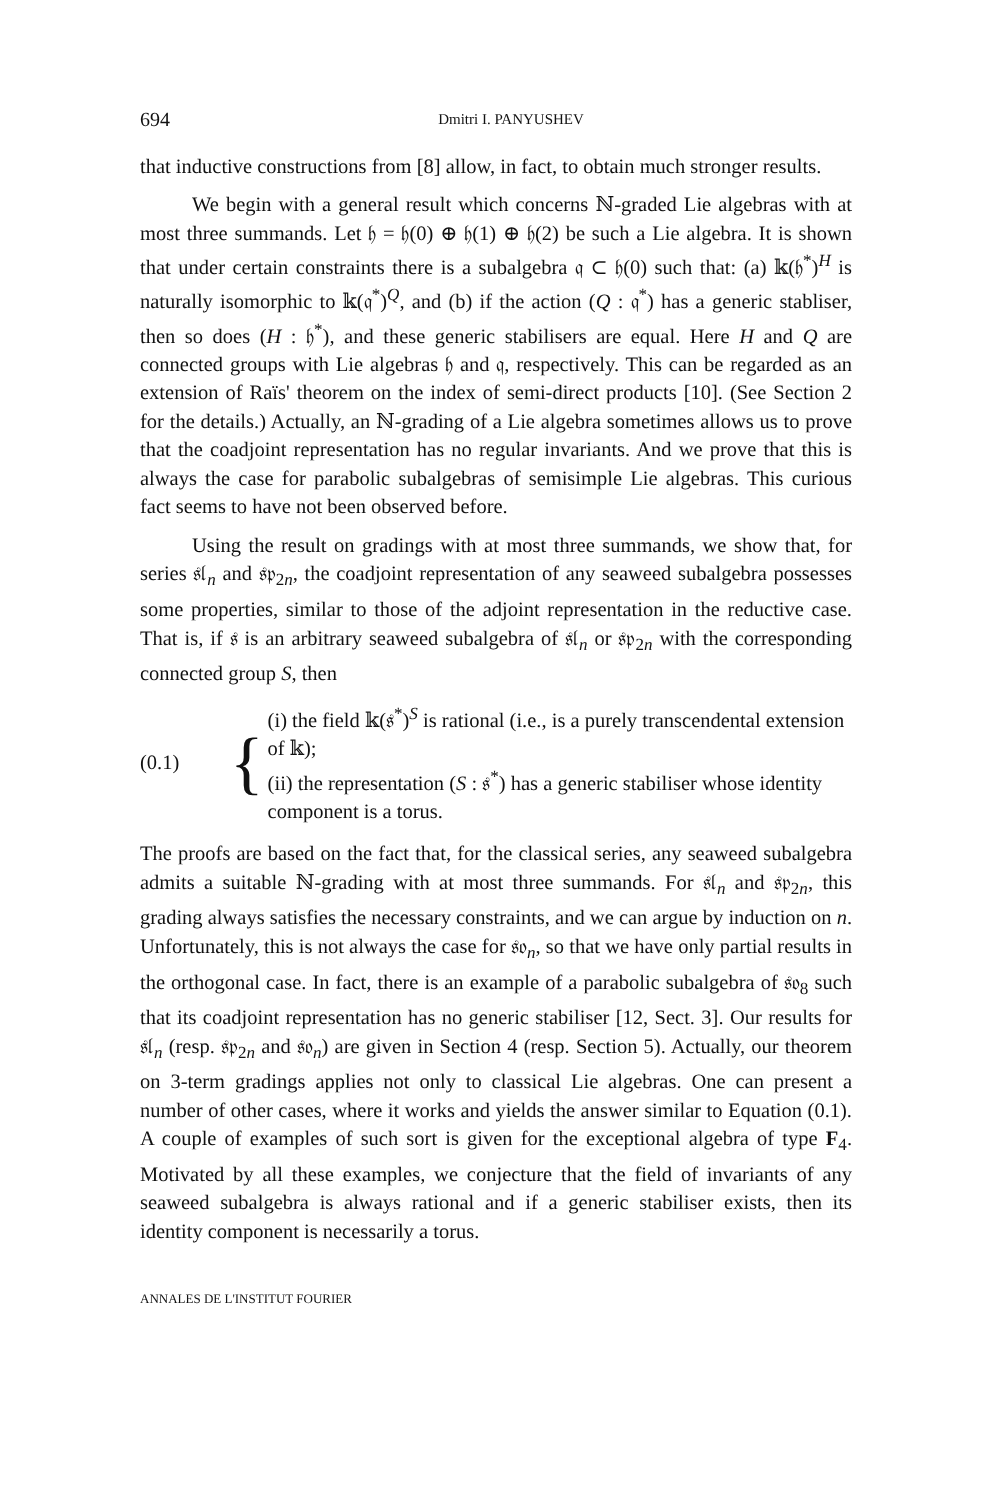694 Dmitri I. PANYUSHEV
that inductive constructions from [8] allow, in fact, to obtain much stronger results.
We begin with a general result which concerns ℕ-graded Lie algebras with at most three summands. Let 𝔥 = 𝔥(0) ⊕ 𝔥(1) ⊕ 𝔥(2) be such a Lie algebra. It is shown that under certain constraints there is a subalgebra 𝔮 ⊂ 𝔥(0) such that: (a) 𝕜(𝔥<sup>*</sup>)<sup>H</sup> is naturally isomorphic to 𝕜(𝔮<sup>*</sup>)<sup>Q</sup>, and (b) if the action (Q : 𝔮<sup>*</sup>) has a generic stabliser, then so does (H : 𝔥<sup>*</sup>), and these generic stabilisers are equal. Here H and Q are connected groups with Lie algebras 𝔥 and 𝔮, respectively. This can be regarded as an extension of Raïs' theorem on the index of semi-direct products [10]. (See Section 2 for the details.) Actually, an ℕ-grading of a Lie algebra sometimes allows us to prove that the coadjoint representation has no regular invariants. And we prove that this is always the case for parabolic subalgebras of semisimple Lie algebras. This curious fact seems to have not been observed before.
Using the result on gradings with at most three summands, we show that, for series 𝔰𝔩<sub>n</sub> and 𝔰𝔭<sub>2n</sub>, the coadjoint representation of any seaweed subalgebra possesses some properties, similar to those of the adjoint representation in the reductive case. That is, if 𝔰 is an arbitrary seaweed subalgebra of 𝔰𝔩<sub>n</sub> or 𝔰𝔭<sub>2n</sub> with the corresponding connected group S, then
(0.1) {
(i) the field 𝕜(𝔰<sup>*</sup>)<sup>S</sup> is rational (i.e., is a purely transcendental extension of 𝕜);
(ii) the representation (S : 𝔰<sup>*</sup>) has a generic stabiliser whose identity component is a torus.
The proofs are based on the fact that, for the classical series, any seaweed subalgebra admits a suitable ℕ-grading with at most three summands. For 𝔰𝔩<sub>n</sub> and 𝔰𝔭<sub>2n</sub>, this grading always satisfies the necessary constraints, and we can argue by induction on n. Unfortunately, this is not always the case for 𝔰𝔬<sub>n</sub>, so that we have only partial results in the orthogonal case. In fact, there is an example of a parabolic subalgebra of 𝔰𝔬<sub>8</sub> such that its coadjoint representation has no generic stabiliser [12, Sect. 3]. Our results for 𝔰𝔩<sub>n</sub> (resp. 𝔰𝔭<sub>2n</sub> and 𝔰𝔬<sub>n</sub>) are given in Section 4 (resp. Section 5). Actually, our theorem on 3-term gradings applies not only to classical Lie algebras. One can present a number of other cases, where it works and yields the answer similar to Equation (0.1). A couple of examples of such sort is given for the exceptional algebra of type F<sub>4</sub>. Motivated by all these examples, we conjecture that the field of invariants of any seaweed subalgebra is always rational and if a generic stabiliser exists, then its identity component is necessarily a torus.
ANNALES DE L'INSTITUT FOURIER